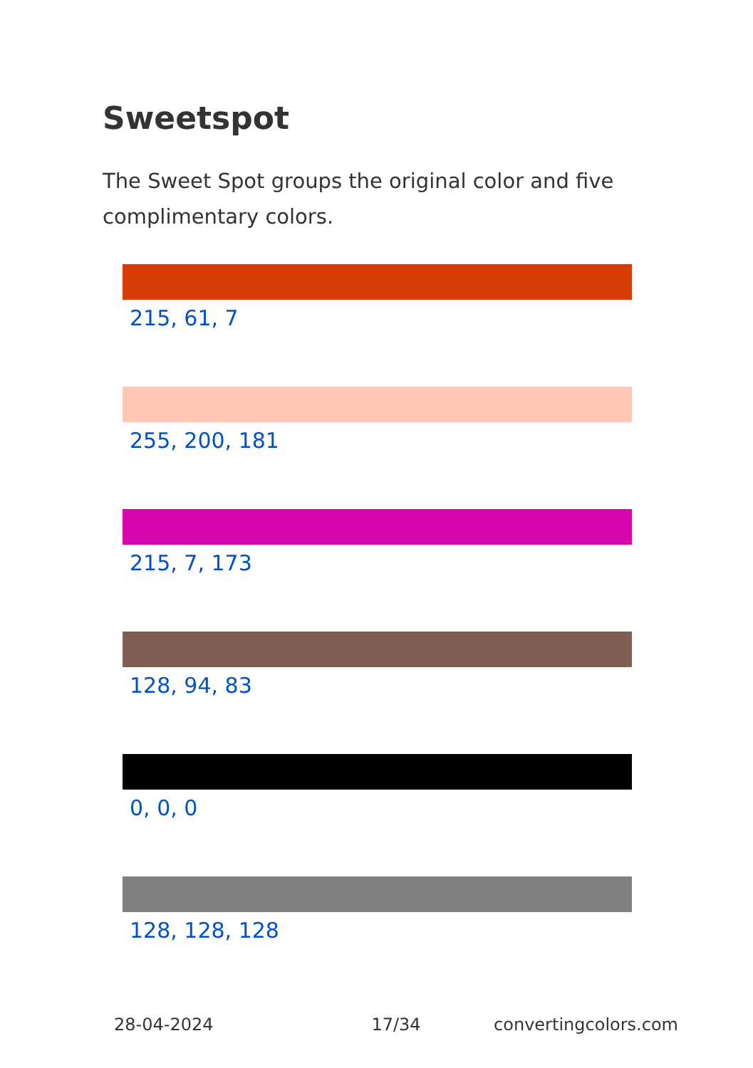Sweetspot
The Sweet Spot groups the original color and five complimentary colors.
215, 61, 7
255, 200, 181
215, 7, 173
128, 94, 83
0, 0, 0
128, 128, 128
28-04-2024 17/34 convertingcolors.com